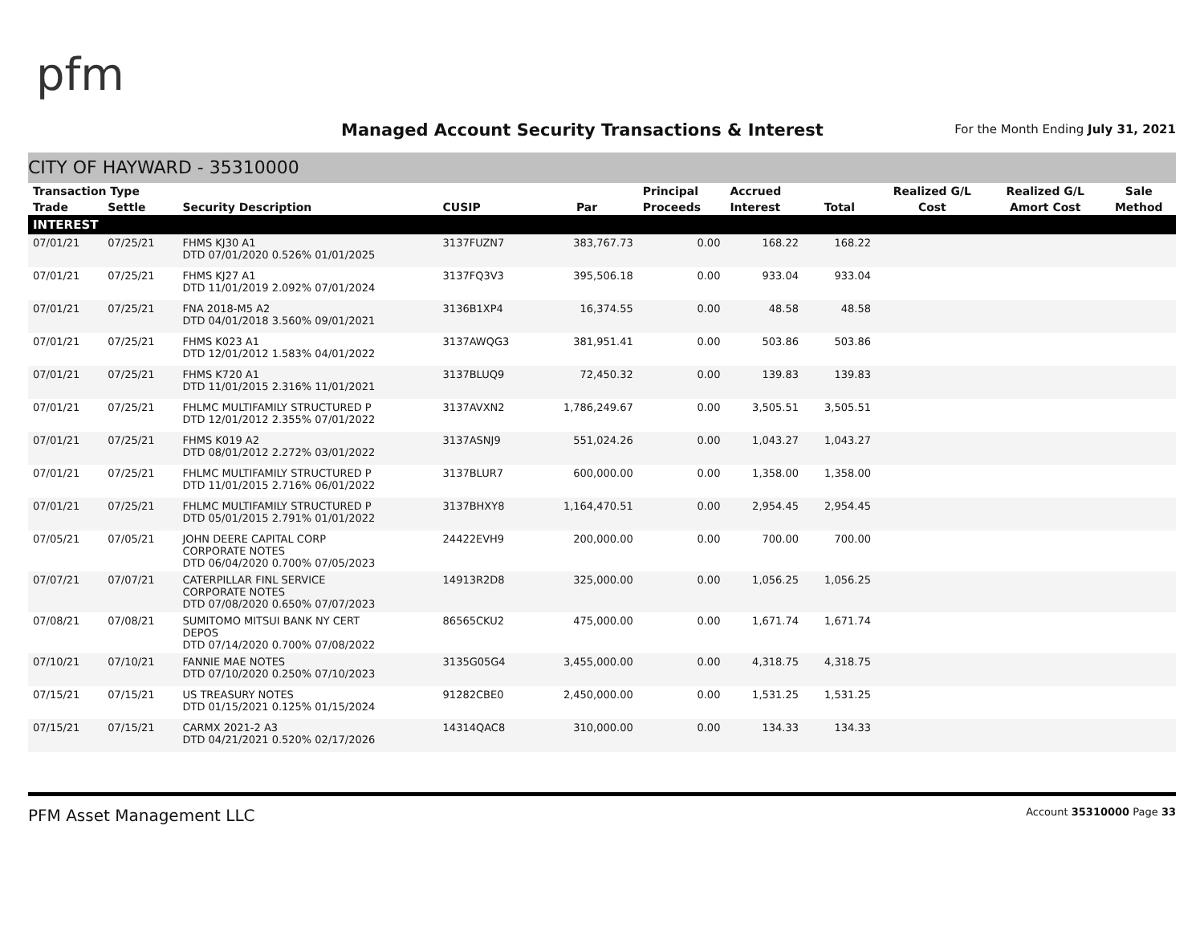pfm
Managed Account Security Transactions & Interest
For the Month Ending July 31, 2021
CITY OF HAYWARD - 35310000
| Transaction Type | | | | | Principal | Accrued | | Realized G/L | Realized G/L | Sale |
| --- | --- | --- | --- | --- | --- | --- | --- | --- | --- | --- |
| Trade | Settle | Security Description | CUSIP | Par | Proceeds | Interest | Total | Cost | Amort Cost | Method |
| INTEREST | | | | | | | | | | |
| 07/01/21 | 07/25/21 | FHMS KJ30 A1 DTD 07/01/2020 0.526% 01/01/2025 | 3137FUZN7 | 383,767.73 | 0.00 | 168.22 | 168.22 | | | |
| 07/01/21 | 07/25/21 | FHMS KJ27 A1 DTD 11/01/2019 2.092% 07/01/2024 | 3137FQ3V3 | 395,506.18 | 0.00 | 933.04 | 933.04 | | | |
| 07/01/21 | 07/25/21 | FNA 2018-M5 A2 DTD 04/01/2018 3.560% 09/01/2021 | 3136B1XP4 | 16,374.55 | 0.00 | 48.58 | 48.58 | | | |
| 07/01/21 | 07/25/21 | FHMS K023 A1 DTD 12/01/2012 1.583% 04/01/2022 | 3137AWQG3 | 381,951.41 | 0.00 | 503.86 | 503.86 | | | |
| 07/01/21 | 07/25/21 | FHMS K720 A1 DTD 11/01/2015 2.316% 11/01/2021 | 3137BLUQ9 | 72,450.32 | 0.00 | 139.83 | 139.83 | | | |
| 07/01/21 | 07/25/21 | FHLMC MULTIFAMILY STRUCTURED P DTD 12/01/2012 2.355% 07/01/2022 | 3137AVXN2 | 1,786,249.67 | 0.00 | 3,505.51 | 3,505.51 | | | |
| 07/01/21 | 07/25/21 | FHMS K019 A2 DTD 08/01/2012 2.272% 03/01/2022 | 3137ASNJ9 | 551,024.26 | 0.00 | 1,043.27 | 1,043.27 | | | |
| 07/01/21 | 07/25/21 | FHLMC MULTIFAMILY STRUCTURED P DTD 11/01/2015 2.716% 06/01/2022 | 3137BLUR7 | 600,000.00 | 0.00 | 1,358.00 | 1,358.00 | | | |
| 07/01/21 | 07/25/21 | FHLMC MULTIFAMILY STRUCTURED P DTD 05/01/2015 2.791% 01/01/2022 | 3137BHXY8 | 1,164,470.51 | 0.00 | 2,954.45 | 2,954.45 | | | |
| 07/05/21 | 07/05/21 | JOHN DEERE CAPITAL CORP CORPORATE NOTES DTD 06/04/2020 0.700% 07/05/2023 | 24422EVH9 | 200,000.00 | 0.00 | 700.00 | 700.00 | | | |
| 07/07/21 | 07/07/21 | CATERPILLAR FINL SERVICE CORPORATE NOTES DTD 07/08/2020 0.650% 07/07/2023 | 14913R2D8 | 325,000.00 | 0.00 | 1,056.25 | 1,056.25 | | | |
| 07/08/21 | 07/08/21 | SUMITOMO MITSUI BANK NY CERT DEPOS DTD 07/14/2020 0.700% 07/08/2022 | 86565CKU2 | 475,000.00 | 0.00 | 1,671.74 | 1,671.74 | | | |
| 07/10/21 | 07/10/21 | FANNIE MAE NOTES DTD 07/10/2020 0.250% 07/10/2023 | 3135G05G4 | 3,455,000.00 | 0.00 | 4,318.75 | 4,318.75 | | | |
| 07/15/21 | 07/15/21 | US TREASURY NOTES DTD 01/15/2021 0.125% 01/15/2024 | 91282CBE0 | 2,450,000.00 | 0.00 | 1,531.25 | 1,531.25 | | | |
| 07/15/21 | 07/15/21 | CARMX 2021-2 A3 DTD 04/21/2021 0.520% 02/17/2026 | 14314QAC8 | 310,000.00 | 0.00 | 134.33 | 134.33 | | | |
PFM Asset Management LLC Account 35310000 Page 33